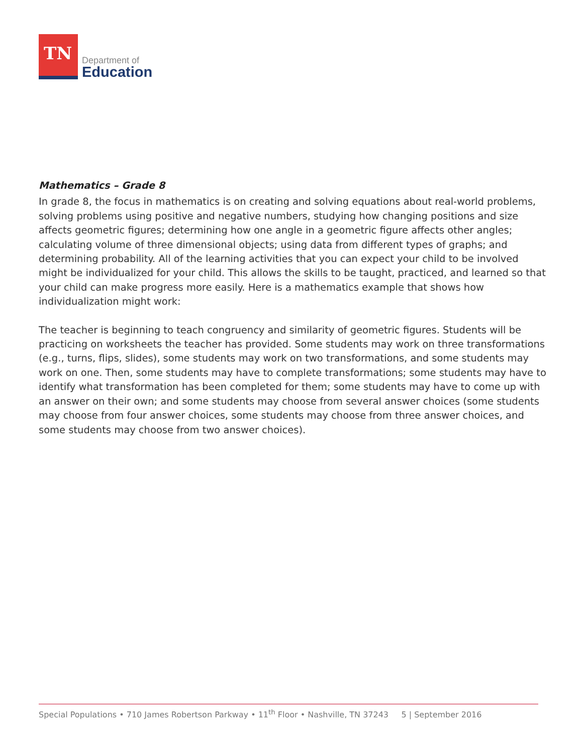TN
Department of
Education
Mathematics – Grade 8
In grade 8, the focus in mathematics is on creating and solving equations about real-world problems, solving problems using positive and negative numbers, studying how changing positions and size affects geometric figures; determining how one angle in a geometric figure affects other angles; calculating volume of three dimensional objects; using data from different types of graphs; and determining probability. All of the learning activities that you can expect your child to be involved might be individualized for your child. This allows the skills to be taught, practiced, and learned so that your child can make progress more easily. Here is a mathematics example that shows how individualization might work:
The teacher is beginning to teach congruency and similarity of geometric figures. Students will be practicing on worksheets the teacher has provided. Some students may work on three transformations (e.g., turns, flips, slides), some students may work on two transformations, and some students may work on one. Then, some students may have to complete transformations; some students may have to identify what transformation has been completed for them; some students may have to come up with an answer on their own; and some students may choose from several answer choices (some students may choose from four answer choices, some students may choose from three answer choices, and some students may choose from two answer choices).
Special Populations • 710 James Robertson Parkway • 11<sup>th</sup> Floor • Nashville, TN 37243 5 | September 2016